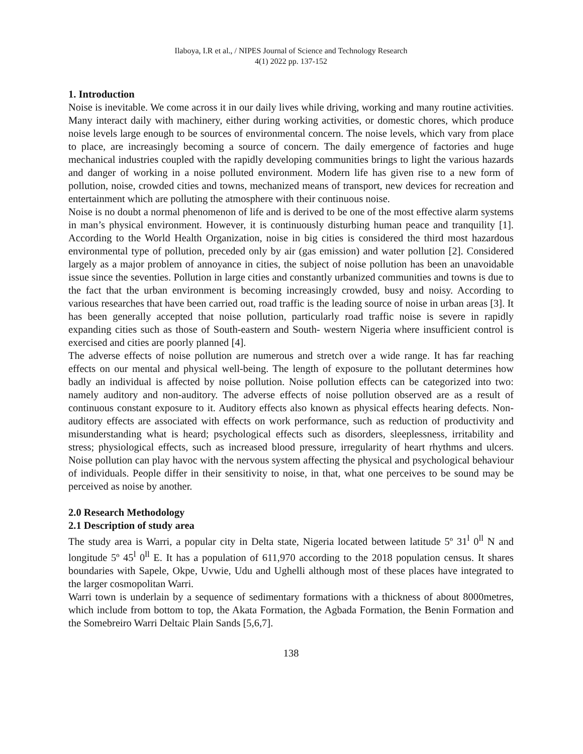Ilaboya, I.R et al., / NIPES Journal of Science and Technology Research
4(1) 2022 pp. 137-152
1. Introduction
Noise is inevitable. We come across it in our daily lives while driving, working and many routine activities. Many interact daily with machinery, either during working activities, or domestic chores, which produce noise levels large enough to be sources of environmental concern. The noise levels, which vary from place to place, are increasingly becoming a source of concern. The daily emergence of factories and huge mechanical industries coupled with the rapidly developing communities brings to light the various hazards and danger of working in a noise polluted environment. Modern life has given rise to a new form of pollution, noise, crowded cities and towns, mechanized means of transport, new devices for recreation and entertainment which are polluting the atmosphere with their continuous noise.
Noise is no doubt a normal phenomenon of life and is derived to be one of the most effective alarm systems in man’s physical environment. However, it is continuously disturbing human peace and tranquility [1]. According to the World Health Organization, noise in big cities is considered the third most hazardous environmental type of pollution, preceded only by air (gas emission) and water pollution [2]. Considered largely as a major problem of annoyance in cities, the subject of noise pollution has been an unavoidable issue since the seventies. Pollution in large cities and constantly urbanized communities and towns is due to the fact that the urban environment is becoming increasingly crowded, busy and noisy. According to various researches that have been carried out, road traffic is the leading source of noise in urban areas [3]. It has been generally accepted that noise pollution, particularly road traffic noise is severe in rapidly expanding cities such as those of South-eastern and South- western Nigeria where insufficient control is exercised and cities are poorly planned [4].
The adverse effects of noise pollution are numerous and stretch over a wide range. It has far reaching effects on our mental and physical well-being. The length of exposure to the pollutant determines how badly an individual is affected by noise pollution. Noise pollution effects can be categorized into two: namely auditory and non-auditory. The adverse effects of noise pollution observed are as a result of continuous constant exposure to it. Auditory effects also known as physical effects hearing defects. Non-auditory effects are associated with effects on work performance, such as reduction of productivity and misunderstanding what is heard; psychological effects such as disorders, sleeplessness, irritability and stress; physiological effects, such as increased blood pressure, irregularity of heart rhythms and ulcers. Noise pollution can play havoc with the nervous system affecting the physical and psychological behaviour of individuals. People differ in their sensitivity to noise, in that, what one perceives to be sound may be perceived as noise by another.
2.0 Research Methodology
2.1 Description of study area
The study area is Warri, a popular city in Delta state, Nigeria located between latitude 5º 31<sup>l</sup> 0<sup>ll</sup> N and longitude 5º 45<sup>l</sup> 0<sup>ll</sup> E. It has a population of 611,970 according to the 2018 population census. It shares boundaries with Sapele, Okpe, Uvwie, Udu and Ughelli although most of these places have integrated to the larger cosmopolitan Warri.
Warri town is underlain by a sequence of sedimentary formations with a thickness of about 8000metres, which include from bottom to top, the Akata Formation, the Agbada Formation, the Benin Formation and the Somebreiro Warri Deltaic Plain Sands [5,6,7].
138